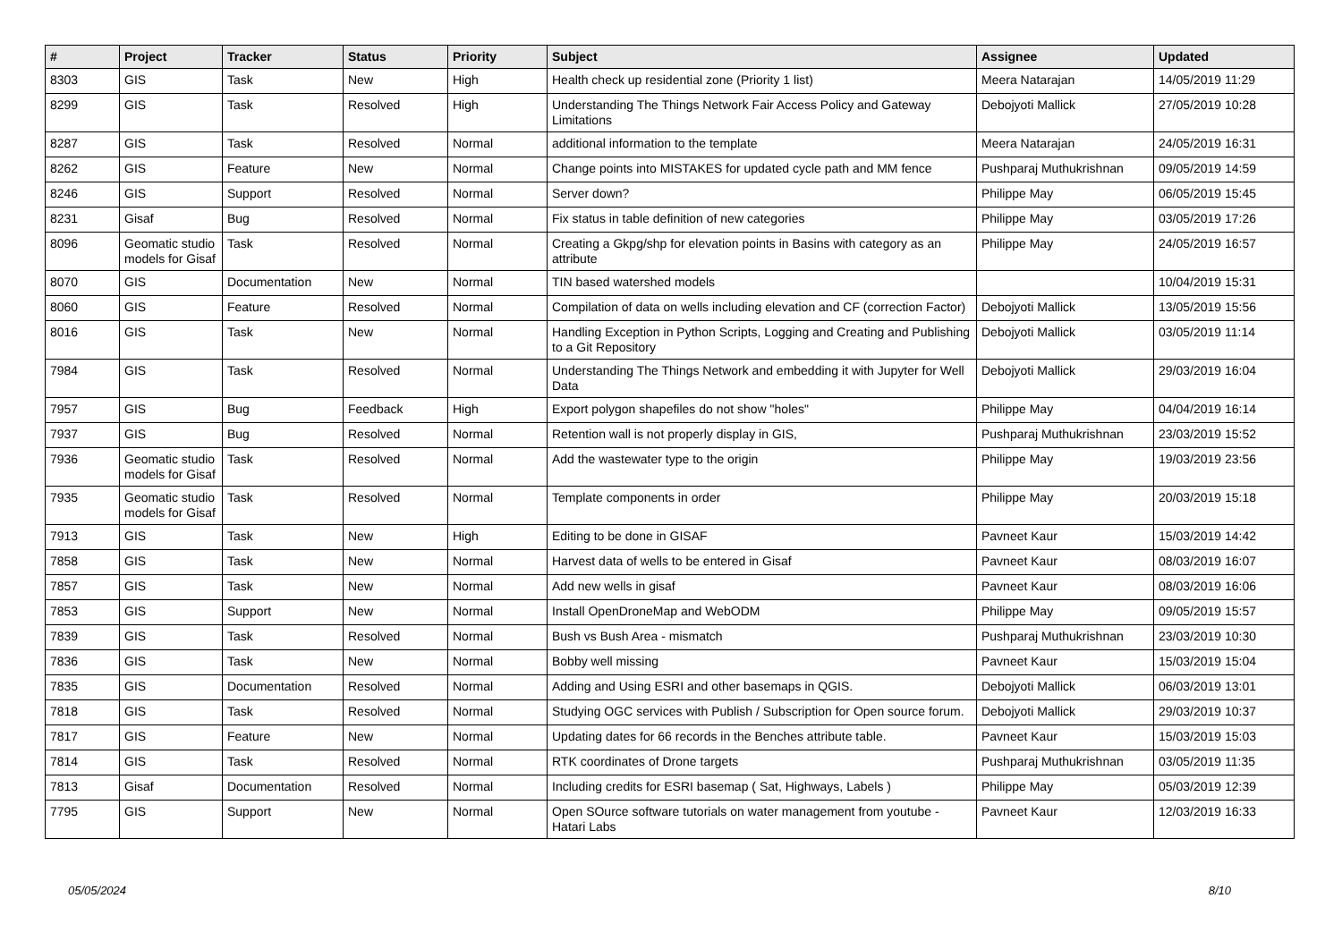| # | Project | Tracker | Status | Priority | Subject | Assignee | Updated |
| --- | --- | --- | --- | --- | --- | --- | --- |
| 8303 | GIS | Task | New | High | Health check up residential zone (Priority 1 list) | Meera Natarajan | 14/05/2019 11:29 |
| 8299 | GIS | Task | Resolved | High | Understanding The Things Network Fair Access Policy and Gateway Limitations | Debojyoti Mallick | 27/05/2019 10:28 |
| 8287 | GIS | Task | Resolved | Normal | additional information to the template | Meera Natarajan | 24/05/2019 16:31 |
| 8262 | GIS | Feature | New | Normal | Change points into MISTAKES for updated cycle path and MM fence | Pushparaj Muthukrishnan | 09/05/2019 14:59 |
| 8246 | GIS | Support | Resolved | Normal | Server down? | Philippe May | 06/05/2019 15:45 |
| 8231 | Gisaf | Bug | Resolved | Normal | Fix status in table definition of new categories | Philippe May | 03/05/2019 17:26 |
| 8096 | Geomatic studio models for Gisaf | Task | Resolved | Normal | Creating a Gkpg/shp for elevation points in Basins with category as an attribute | Philippe May | 24/05/2019 16:57 |
| 8070 | GIS | Documentation | New | Normal | TIN based watershed models | | 10/04/2019 15:31 |
| 8060 | GIS | Feature | Resolved | Normal | Compilation of data on wells including elevation and CF (correction Factor) | Debojyoti Mallick | 13/05/2019 15:56 |
| 8016 | GIS | Task | New | Normal | Handling Exception in Python Scripts, Logging and Creating and Publishing to a Git Repository | Debojyoti Mallick | 03/05/2019 11:14 |
| 7984 | GIS | Task | Resolved | Normal | Understanding The Things Network and embedding it with Jupyter for Well Data | Debojyoti Mallick | 29/03/2019 16:04 |
| 7957 | GIS | Bug | Feedback | High | Export polygon shapefiles do not show "holes" | Philippe May | 04/04/2019 16:14 |
| 7937 | GIS | Bug | Resolved | Normal | Retention wall is not properly display in GIS, | Pushparaj Muthukrishnan | 23/03/2019 15:52 |
| 7936 | Geomatic studio models for Gisaf | Task | Resolved | Normal | Add the wastewater type to the origin | Philippe May | 19/03/2019 23:56 |
| 7935 | Geomatic studio models for Gisaf | Task | Resolved | Normal | Template components in order | Philippe May | 20/03/2019 15:18 |
| 7913 | GIS | Task | New | High | Editing to be done in GISAF | Pavneet Kaur | 15/03/2019 14:42 |
| 7858 | GIS | Task | New | Normal | Harvest data of wells to be entered in Gisaf | Pavneet Kaur | 08/03/2019 16:07 |
| 7857 | GIS | Task | New | Normal | Add new wells in gisaf | Pavneet Kaur | 08/03/2019 16:06 |
| 7853 | GIS | Support | New | Normal | Install OpenDroneMap and WebODM | Philippe May | 09/05/2019 15:57 |
| 7839 | GIS | Task | Resolved | Normal | Bush vs Bush Area - mismatch | Pushparaj Muthukrishnan | 23/03/2019 10:30 |
| 7836 | GIS | Task | New | Normal | Bobby well missing | Pavneet Kaur | 15/03/2019 15:04 |
| 7835 | GIS | Documentation | Resolved | Normal | Adding and Using ESRI and other basemaps in QGIS. | Debojyoti Mallick | 06/03/2019 13:01 |
| 7818 | GIS | Task | Resolved | Normal | Studying OGC services with Publish / Subscription for Open source forum. | Debojyoti Mallick | 29/03/2019 10:37 |
| 7817 | GIS | Feature | New | Normal | Updating dates for 66 records in the Benches attribute table. | Pavneet Kaur | 15/03/2019 15:03 |
| 7814 | GIS | Task | Resolved | Normal | RTK coordinates of Drone targets | Pushparaj Muthukrishnan | 03/05/2019 11:35 |
| 7813 | Gisaf | Documentation | Resolved | Normal | Including credits for ESRI basemap ( Sat, Highways, Labels ) | Philippe May | 05/03/2019 12:39 |
| 7795 | GIS | Support | New | Normal | Open SOurce software tutorials on water management from youtube - Hatari Labs | Pavneet Kaur | 12/03/2019 16:33 |
05/05/2024 8/10